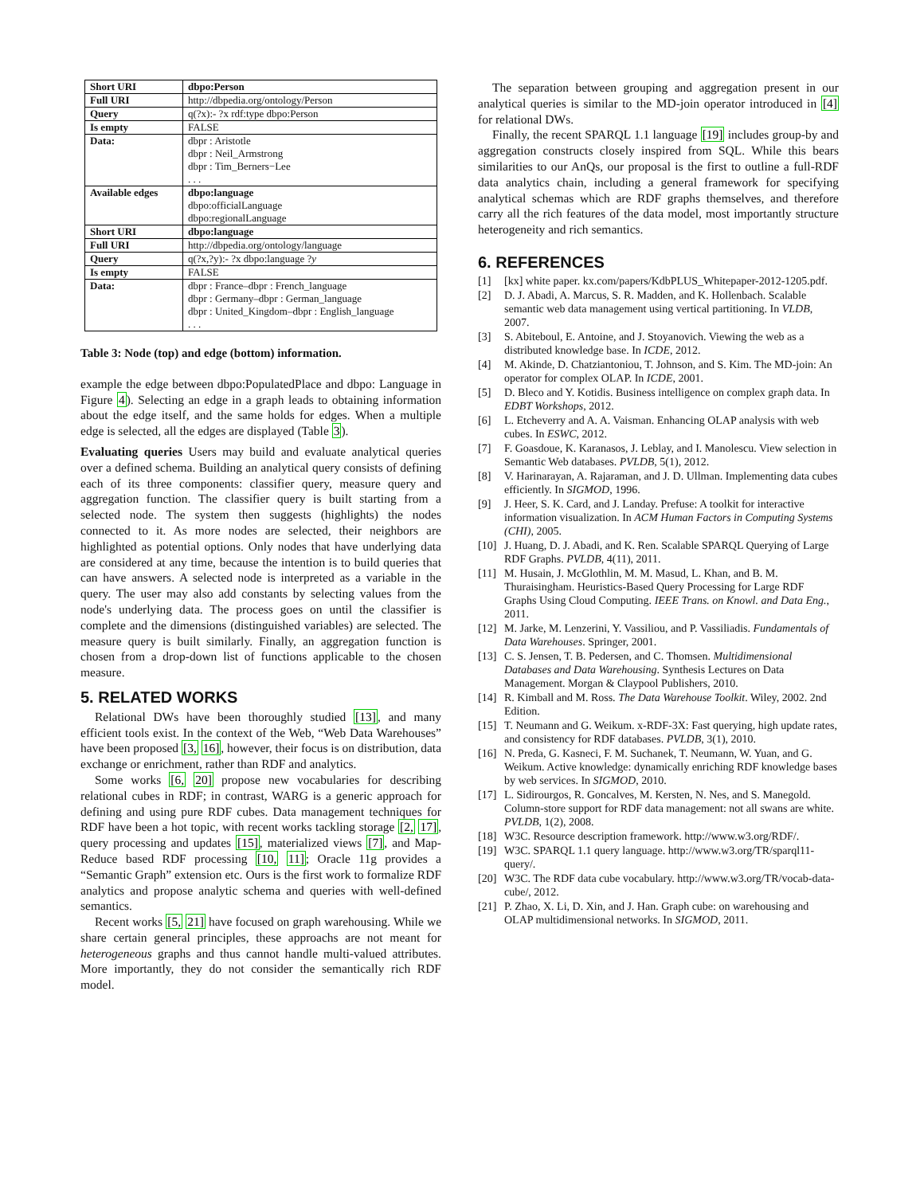| Short URI | dbpo:Person |
| Full URI | http://dbpedia.org/ontology/Person |
| Query | q(?x):- ?x rdf:type dbpo:Person |
| Is empty | FALSE |
| Data: | dbpr : Aristotle dbpr : Neil_Armstrong dbpr : Tim_Berners−Lee . . . |
| Available edges | dbpo:language dbpo:officialLanguage dbpo:regionalLanguage |
| Short URI | dbpo:language |
| Full URI | http://dbpedia.org/ontology/language |
| Query | q(?x,?y):- ?x dbpo:language ? y |
| Is empty | FALSE |
| Data: | dbpr : France–dbpr : French_language dbpr : Germany–dbpr : German_language dbpr : United_Kingdom–dbpr : English_language . . . |
Table 3: Node (top) and edge (bottom) information.
example the edge between dbpo:PopulatedPlace and dbpo: Language in Figure 4). Selecting an edge in a graph leads to obtaining information about the edge itself, and the same holds for edges. When a multiple edge is selected, all the edges are displayed (Table 3).
Evaluating queries Users may build and evaluate analytical queries over a defined schema. Building an analytical query consists of defining each of its three components: classifier query, measure query and aggregation function. The classifier query is built starting from a selected node. The system then suggests (highlights) the nodes connected to it. As more nodes are selected, their neighbors are highlighted as potential options. Only nodes that have underlying data are considered at any time, because the intention is to build queries that can have answers. A selected node is interpreted as a variable in the query. The user may also add constants by selecting values from the node's underlying data. The process goes on until the classifier is complete and the dimensions (distinguished variables) are selected. The measure query is built similarly. Finally, an aggregation function is chosen from a drop-down list of functions applicable to the chosen measure.
5. RELATED WORKS
Relational DWs have been thoroughly studied [13], and many efficient tools exist. In the context of the Web, “Web Data Warehouses” have been proposed [3, 16], however, their focus is on distribution, data exchange or enrichment, rather than RDF and analytics.
Some works [6, 20] propose new vocabularies for describing relational cubes in RDF; in contrast, WARG is a generic approach for defining and using pure RDF cubes. Data management techniques for RDF have been a hot topic, with recent works tackling storage [2, 17], query processing and updates [15], materialized views [7], and Map-Reduce based RDF processing [10, 11]; Oracle 11g provides a “Semantic Graph” extension etc. Ours is the first work to formalize RDF analytics and propose analytic schema and queries with well-defined semantics.
Recent works [5, 21] have focused on graph warehousing. While we share certain general principles, these approachs are not meant for heterogeneous graphs and thus cannot handle multi-valued attributes. More importantly, they do not consider the semantically rich RDF model.
The separation between grouping and aggregation present in our analytical queries is similar to the MD-join operator introduced in [4] for relational DWs.
Finally, the recent SPARQL 1.1 language [19] includes group-by and aggregation constructs closely inspired from SQL. While this bears similarities to our AnQs, our proposal is the first to outline a full-RDF data analytics chain, including a general framework for specifying analytical schemas which are RDF graphs themselves, and therefore carry all the rich features of the data model, most importantly structure heterogeneity and rich semantics.
6. REFERENCES
[1] [kx] white paper. kx.com/papers/KdbPLUS_Whitepaper-2012-1205.pdf.
[2] D. J. Abadi, A. Marcus, S. R. Madden, and K. Hollenbach. Scalable semantic web data management using vertical partitioning. In VLDB, 2007.
[3] S. Abiteboul, E. Antoine, and J. Stoyanovich. Viewing the web as a distributed knowledge base. In ICDE, 2012.
[4] M. Akinde, D. Chatziantoniou, T. Johnson, and S. Kim. The MD-join: An operator for complex OLAP. In ICDE, 2001.
[5] D. Bleco and Y. Kotidis. Business intelligence on complex graph data. In EDBT Workshops, 2012.
[6] L. Etcheverry and A. A. Vaisman. Enhancing OLAP analysis with web cubes. In ESWC, 2012.
[7] F. Goasdoue, K. Karanasos, J. Leblay, and I. Manolescu. View selection in Semantic Web databases. PVLDB, 5(1), 2012.
[8] V. Harinarayan, A. Rajaraman, and J. D. Ullman. Implementing data cubes efficiently. In SIGMOD, 1996.
[9] J. Heer, S. K. Card, and J. Landay. Prefuse: A toolkit for interactive information visualization. In ACM Human Factors in Computing Systems (CHI), 2005.
[10] J. Huang, D. J. Abadi, and K. Ren. Scalable SPARQL Querying of Large RDF Graphs. PVLDB, 4(11), 2011.
[11] M. Husain, J. McGlothlin, M. M. Masud, L. Khan, and B. M. Thuraisingham. Heuristics-Based Query Processing for Large RDF Graphs Using Cloud Computing. IEEE Trans. on Knowl. and Data Eng., 2011.
[12] M. Jarke, M. Lenzerini, Y. Vassiliou, and P. Vassiliadis. Fundamentals of Data Warehouses. Springer, 2001.
[13] C. S. Jensen, T. B. Pedersen, and C. Thomsen. Multidimensional Databases and Data Warehousing. Synthesis Lectures on Data Management. Morgan & Claypool Publishers, 2010.
[14] R. Kimball and M. Ross. The Data Warehouse Toolkit. Wiley, 2002. 2nd Edition.
[15] T. Neumann and G. Weikum. x-RDF-3X: Fast querying, high update rates, and consistency for RDF databases. PVLDB, 3(1), 2010.
[16] N. Preda, G. Kasneci, F. M. Suchanek, T. Neumann, W. Yuan, and G. Weikum. Active knowledge: dynamically enriching RDF knowledge bases by web services. In SIGMOD, 2010.
[17] L. Sidirourgos, R. Goncalves, M. Kersten, N. Nes, and S. Manegold. Column-store support for RDF data management: not all swans are white. PVLDB, 1(2), 2008.
[18] W3C. Resource description framework. http://www.w3.org/RDF/.
[19] W3C. SPARQL 1.1 query language. http://www.w3.org/TR/sparql11-query/.
[20] W3C. The RDF data cube vocabulary. http://www.w3.org/TR/vocab-data-cube/, 2012.
[21] P. Zhao, X. Li, D. Xin, and J. Han. Graph cube: on warehousing and OLAP multidimensional networks. In SIGMOD, 2011.